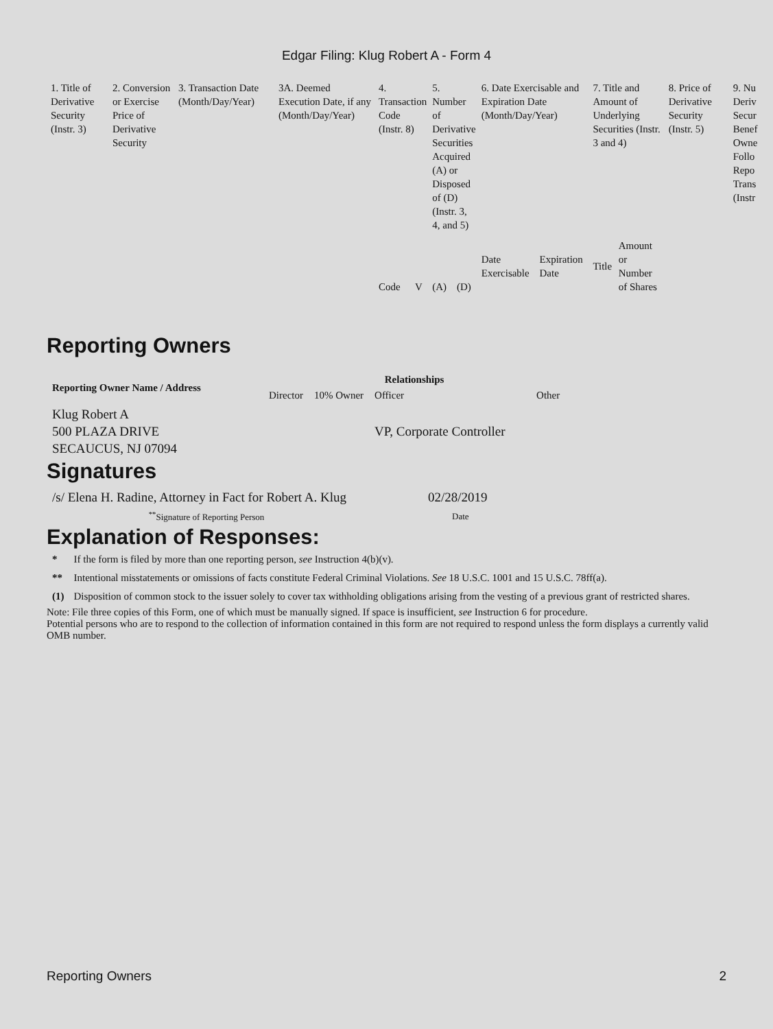Edgar Filing: Klug Robert A - Form 4
| 1. Title of Derivative Security (Instr. 3) | 2. Conversion or Exercise Price of Derivative Security | 3. Transaction Date (Month/Day/Year) | 3A. Deemed Execution Date, if any (Month/Day/Year) | 4. Transaction Code (Instr. 8) | | 5. Number of Derivative Securities Acquired (A) or Disposed of (D) (Instr. 3, 4, and 5) | | 6. Date Exercisable and Expiration Date (Month/Day/Year) | | 7. Title and Amount of Underlying Securities (Instr. 3 and 4) | | 8. Price of Derivative Security (Instr. 5) | 9. Nu Deriv Secur Benef Owne Follo Repo Trans (Instr |
| | | | | Code | V | (A) | (D) | Date Exercisable | Expiration Date | Title | Amount or Number of Shares | | |
Reporting Owners
| Reporting Owner Name / Address | Relationships | | | |
| --- | --- | --- | --- | --- |
| | Director | 10% Owner | Officer | Other |
| Klug Robert A 500 PLAZA DRIVE SECAUCUS, NJ 07094 | | | VP, Corporate Controller | |
Signatures
| /s/ Elena H. Radine, Attorney in Fact for Robert A. Klug | 02/28/2019 |
| <sup>**</sup> Signature of Reporting Person | Date |
Explanation of Responses:
| * | If the form is filed by more than one reporting person, see Instruction 4(b)(v). |
| ** | Intentional misstatements or omissions of facts constitute Federal Criminal Violations. See 18 U.S.C. 1001 and 15 U.S.C. 78ff(a). |
| (1) | Disposition of common stock to the issuer solely to cover tax withholding obligations arising from the vesting of a previous grant of restricted shares. |
Note: File three copies of this Form, one of which must be manually signed. If space is insufficient, see Instruction 6 for procedure.
Potential persons who are to respond to the collection of information contained in this form are not required to respond unless the form displays a currently valid OMB number.
Reporting Owners 2